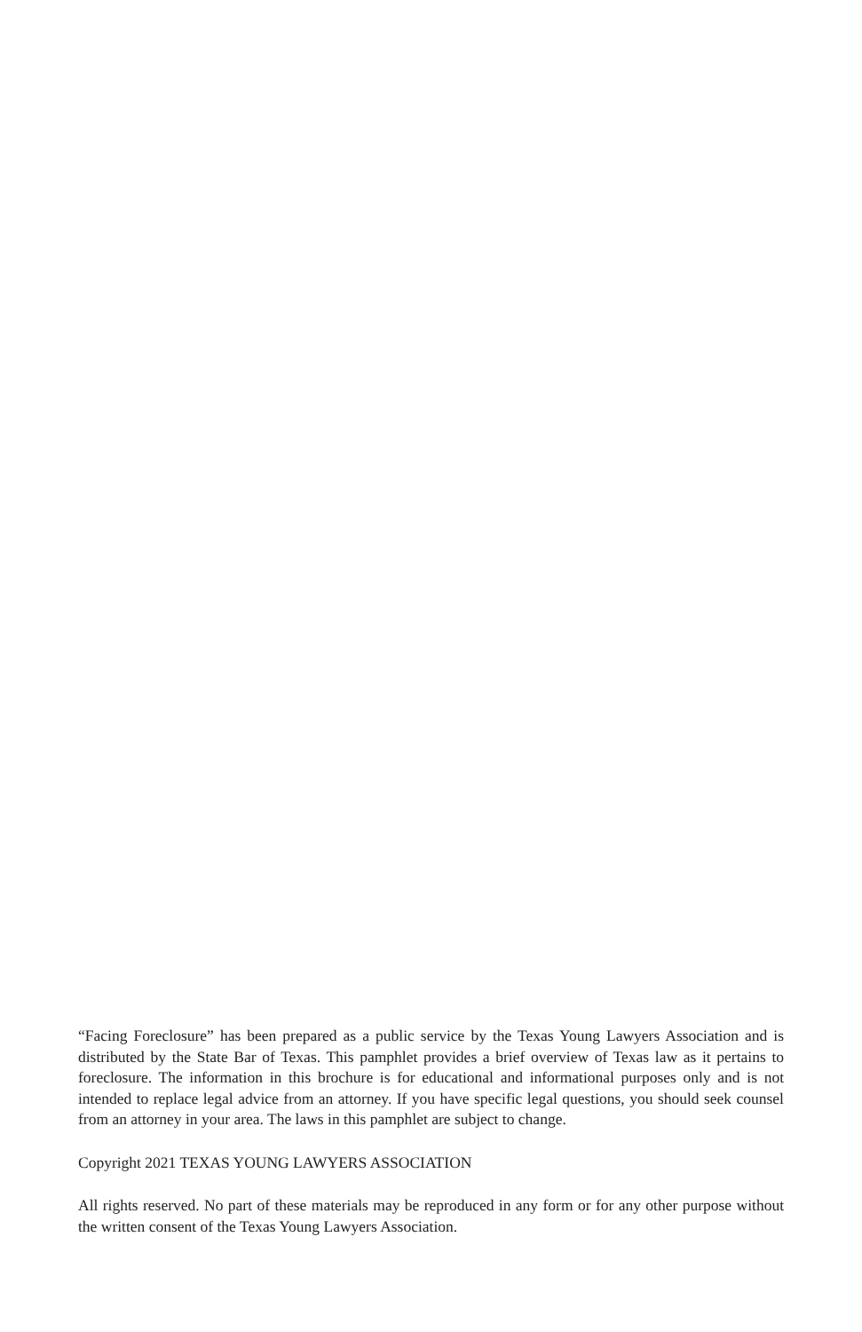“Facing Foreclosure” has been prepared as a public service by the Texas Young Lawyers Association and is distributed by the State Bar of Texas. This pamphlet provides a brief overview of Texas law as it pertains to foreclosure. The information in this brochure is for educational and informational purposes only and is not intended to replace legal advice from an attorney. If you have specific legal questions, you should seek counsel from an attorney in your area. The laws in this pamphlet are subject to change.
Copyright 2021 TEXAS YOUNG LAWYERS ASSOCIATION
All rights reserved. No part of these materials may be reproduced in any form or for any other purpose without the written consent of the Texas Young Lawyers Association.